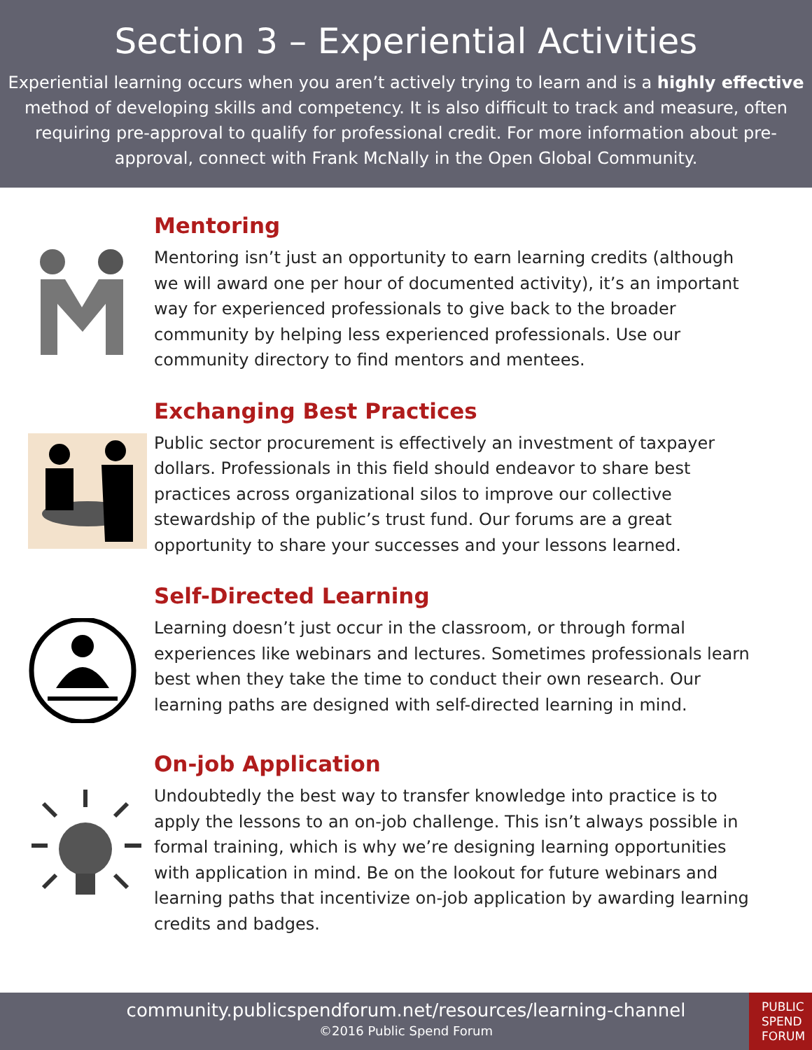Section 3 – Experiential Activities
Experiential learning occurs when you aren’t actively trying to learn and is a highly effective method of developing skills and competency. It is also difficult to track and measure, often requiring pre-approval to qualify for professional credit. For more information about pre-approval, connect with Frank McNally in the Open Global Community.
Mentoring
Mentoring isn’t just an opportunity to earn learning credits (although we will award one per hour of documented activity), it’s an important way for experienced professionals to give back to the broader community by helping less experienced professionals. Use our community directory to find mentors and mentees.
Exchanging Best Practices
Public sector procurement is effectively an investment of taxpayer dollars. Professionals in this field should endeavor to share best practices across organizational silos to improve our collective stewardship of the public’s trust fund. Our forums are a great opportunity to share your successes and your lessons learned.
Self-Directed Learning
Learning doesn’t just occur in the classroom, or through formal experiences like webinars and lectures. Sometimes professionals learn best when they take the time to conduct their own research. Our learning paths are designed with self-directed learning in mind.
On-job Application
Undoubtedly the best way to transfer knowledge into practice is to apply the lessons to an on-job challenge. This isn’t always possible in formal training, which is why we’re designing learning opportunities with application in mind. Be on the lookout for future webinars and learning paths that incentivize on-job application by awarding learning credits and badges.
community.publicspendforum.net/resources/learning-channel
©2016 Public Spend Forum
PUBLIC
SPEND
FORUM